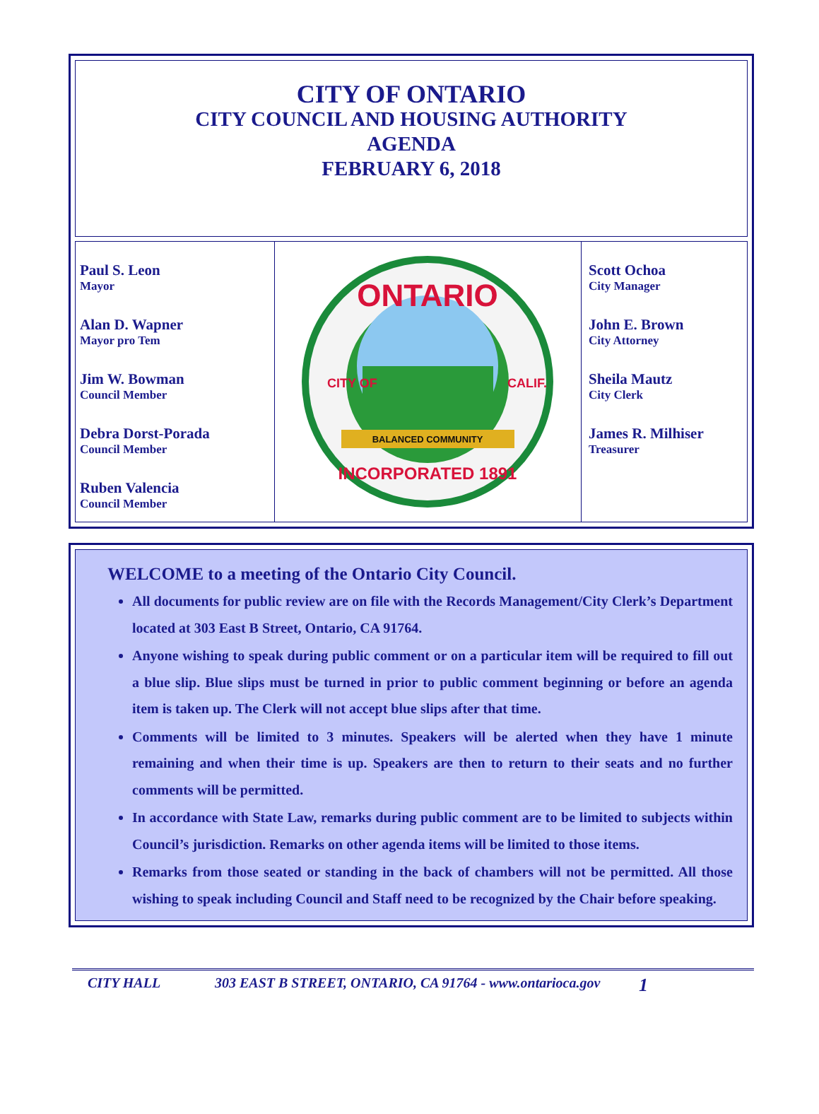CITY OF ONTARIO
CITY COUNCIL AND HOUSING AUTHORITY
AGENDA
FEBRUARY 6, 2018
Paul S. Leon
Mayor
Alan D. Wapner
Mayor pro Tem
Jim W. Bowman
Council Member
Debra Dorst-Porada
Council Member
Ruben Valencia
Council Member
ONTARIO
BALANCED COMMUNITY
INCORPORATED 1891
CITY OF
CALIF.
Scott Ochoa
City Manager
John E. Brown
City Attorney
Sheila Mautz
City Clerk
James R. Milhiser
Treasurer
WELCOME to a meeting of the Ontario City Council.
All documents for public review are on file with the Records Management/City Clerk’s Department located at 303 East B Street, Ontario, CA 91764.
Anyone wishing to speak during public comment or on a particular item will be required to fill out a blue slip. Blue slips must be turned in prior to public comment beginning or before an agenda item is taken up. The Clerk will not accept blue slips after that time.
Comments will be limited to 3 minutes. Speakers will be alerted when they have 1 minute remaining and when their time is up. Speakers are then to return to their seats and no further comments will be permitted.
In accordance with State Law, remarks during public comment are to be limited to subjects within Council’s jurisdiction. Remarks on other agenda items will be limited to those items.
Remarks from those seated or standing in the back of chambers will not be permitted. All those wishing to speak including Council and Staff need to be recognized by the Chair before speaking.
CITY HALL 303 EAST B STREET, ONTARIO, CA 91764 - www.ontarioca.gov 1